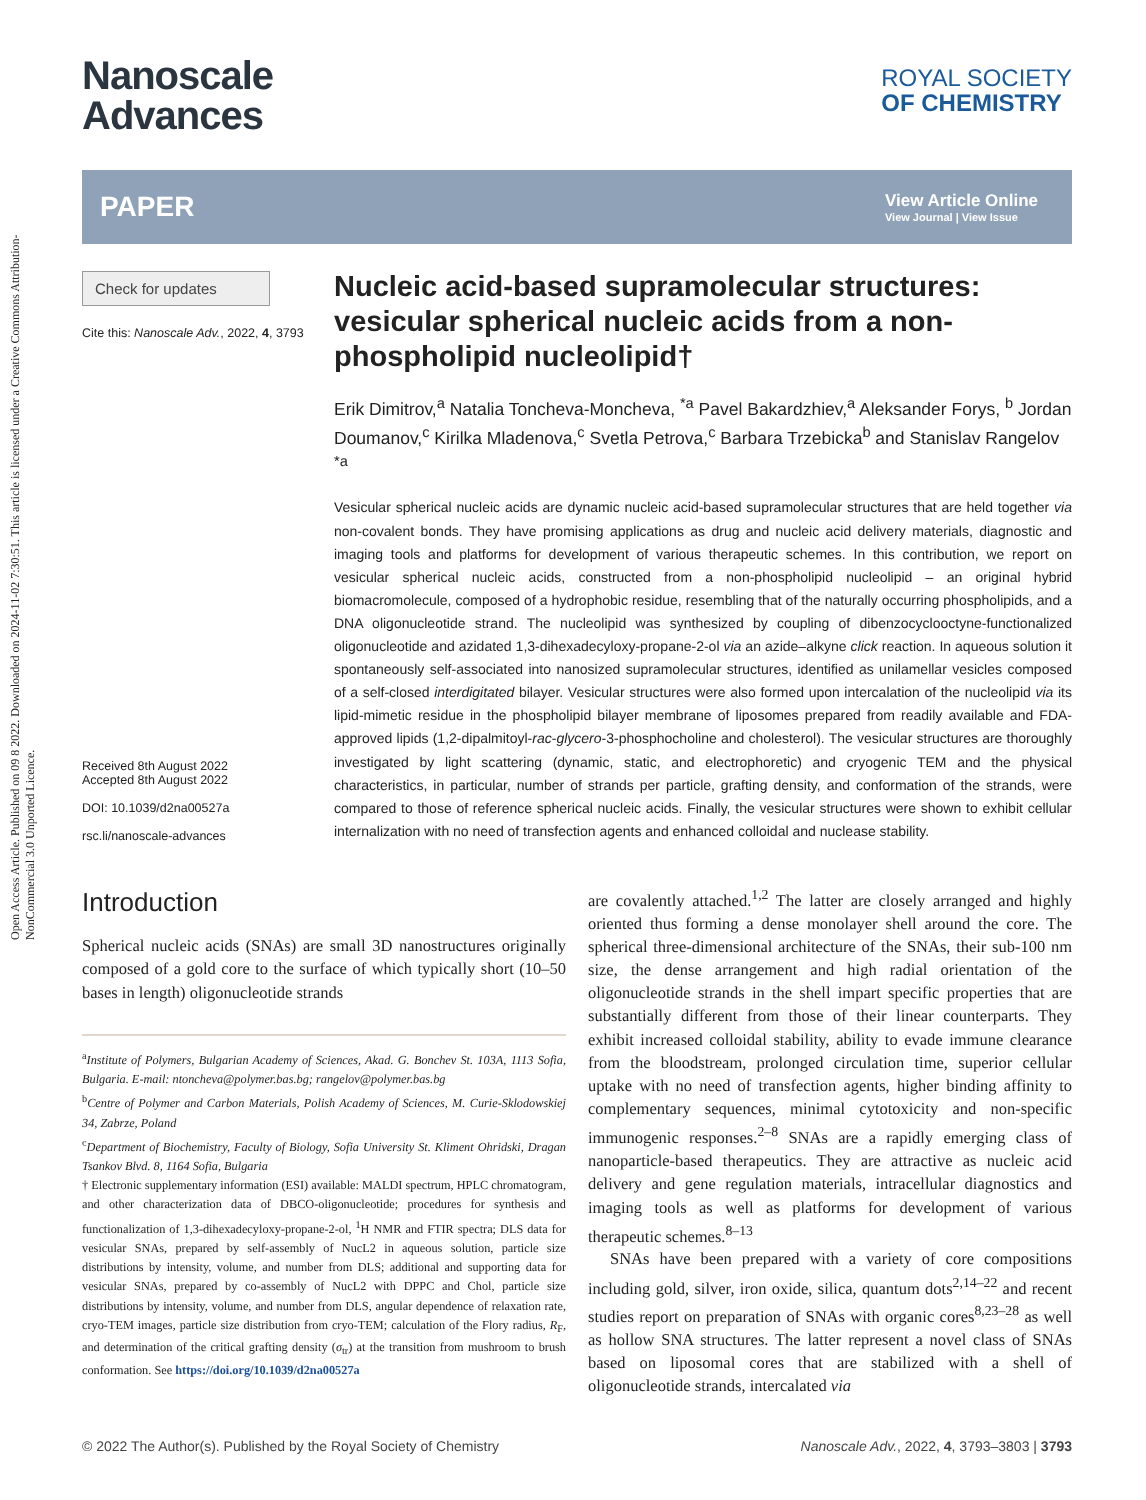Open Access Article. Published on 09 8 2022. Downloaded on 2024-11-02 7:30:51. This article is licensed under a Creative Commons Attribution-NonCommercial 3.0 Unported Licence.
Nanoscale
Advances
ROYAL SOCIETY
OF CHEMISTRY
PAPER
View Article Online
View Journal | View Issue
Check for updates
Cite this: Nanoscale Adv., 2022, 4, 3793
Received 8th August 2022
Accepted 8th August 2022
DOI: 10.1039/d2na00527a
rsc.li/nanoscale-advances
Nucleic acid-based supramolecular structures: vesicular spherical nucleic acids from a non-phospholipid nucleolipid†
Erik Dimitrov,<sup>a</sup> Natalia Toncheva-Moncheva, <sup>*a</sup> Pavel Bakardzhiev,<sup>a</sup> Aleksander Forys, <sup>b</sup> Jordan Doumanov,<sup>c</sup> Kirilka Mladenova,<sup>c</sup> Svetla Petrova,<sup>c</sup> Barbara Trzebicka<sup>b</sup> and Stanislav Rangelov <sup>*a</sup>
Vesicular spherical nucleic acids are dynamic nucleic acid-based supramolecular structures that are held together via non-covalent bonds. They have promising applications as drug and nucleic acid delivery materials, diagnostic and imaging tools and platforms for development of various therapeutic schemes. In this contribution, we report on vesicular spherical nucleic acids, constructed from a non-phospholipid nucleolipid – an original hybrid biomacromolecule, composed of a hydrophobic residue, resembling that of the naturally occurring phospholipids, and a DNA oligonucleotide strand. The nucleolipid was synthesized by coupling of dibenzocyclooctyne-functionalized oligonucleotide and azidated 1,3-dihexadecyloxy-propane-2-ol via an azide–alkyne click reaction. In aqueous solution it spontaneously self-associated into nanosized supramolecular structures, identified as unilamellar vesicles composed of a self-closed interdigitated bilayer. Vesicular structures were also formed upon intercalation of the nucleolipid via its lipid-mimetic residue in the phospholipid bilayer membrane of liposomes prepared from readily available and FDA-approved lipids (1,2-dipalmitoyl-rac-glycero-3-phosphocholine and cholesterol). The vesicular structures are thoroughly investigated by light scattering (dynamic, static, and electrophoretic) and cryogenic TEM and the physical characteristics, in particular, number of strands per particle, grafting density, and conformation of the strands, were compared to those of reference spherical nucleic acids. Finally, the vesicular structures were shown to exhibit cellular internalization with no need of transfection agents and enhanced colloidal and nuclease stability.
Introduction
Spherical nucleic acids (SNAs) are small 3D nanostructures originally composed of a gold core to the surface of which typically short (10–50 bases in length) oligonucleotide strands
<sup>a</sup> Institute of Polymers, Bulgarian Academy of Sciences, Akad. G. Bonchev St. 103A, 1113 Sofia, Bulgaria. E-mail: ntoncheva@polymer.bas.bg; rangelov@polymer.bas.bg
<sup>b</sup> Centre of Polymer and Carbon Materials, Polish Academy of Sciences, M. Curie-Sklodowskiej 34, Zabrze, Poland
<sup>c</sup> Department of Biochemistry, Faculty of Biology, Sofia University St. Kliment Ohridski, Dragan Tsankov Blvd. 8, 1164 Sofia, Bulgaria
† Electronic supplementary information (ESI) available: MALDI spectrum, HPLC chromatogram, and other characterization data of DBCO-oligonucleotide; procedures for synthesis and functionalization of 1,3-dihexadecyloxy-propane-2-ol, <sup>1</sup>H NMR and FTIR spectra; DLS data for vesicular SNAs, prepared by self-assembly of NucL2 in aqueous solution, particle size distributions by intensity, volume, and number from DLS; additional and supporting data for vesicular SNAs, prepared by co-assembly of NucL2 with DPPC and Chol, particle size distributions by intensity, volume, and number from DLS, angular dependence of relaxation rate, cryo-TEM images, particle size distribution from cryo-TEM; calculation of the Flory radius, R<sub>F</sub>, and determination of the critical grafting density (σ<sub>tr</sub>) at the transition from mushroom to brush conformation. See https://doi.org/10.1039/d2na00527a
are covalently attached.<sup>1,2</sup> The latter are closely arranged and highly oriented thus forming a dense monolayer shell around the core. The spherical three-dimensional architecture of the SNAs, their sub-100 nm size, the dense arrangement and high radial orientation of the oligonucleotide strands in the shell impart specific properties that are substantially different from those of their linear counterparts. They exhibit increased colloidal stability, ability to evade immune clearance from the bloodstream, prolonged circulation time, superior cellular uptake with no need of transfection agents, higher binding affinity to complementary sequences, minimal cytotoxicity and non-specific immunogenic responses.<sup>2–8</sup> SNAs are a rapidly emerging class of nanoparticle-based therapeutics. They are attractive as nucleic acid delivery and gene regulation materials, intracellular diagnostics and imaging tools as well as platforms for development of various therapeutic schemes.<sup>8–13</sup>
SNAs have been prepared with a variety of core compositions including gold, silver, iron oxide, silica, quantum dots<sup>2,14–22</sup> and recent studies report on preparation of SNAs with organic cores<sup>8,23–28</sup> as well as hollow SNA structures. The latter represent a novel class of SNAs based on liposomal cores that are stabilized with a shell of oligonucleotide strands, intercalated via
© 2022 The Author(s). Published by the Royal Society of Chemistry Nanoscale Adv., 2022, 4, 3793–3803 | 3793